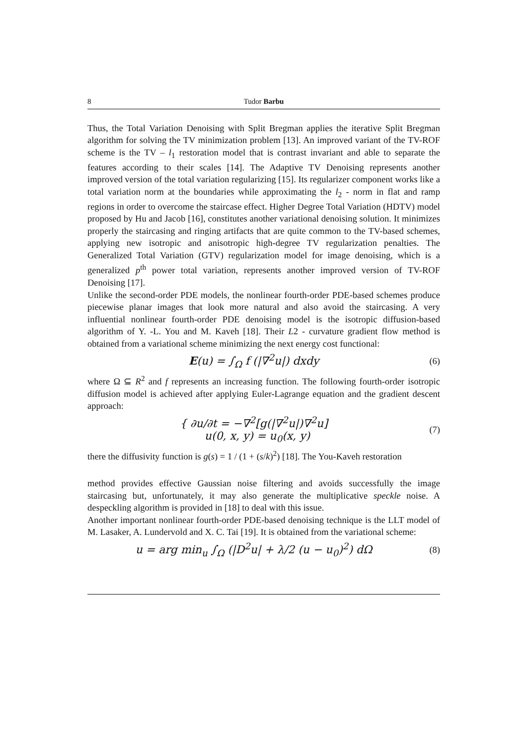8 Tudor Barbu
Thus, the Total Variation Denoising with Split Bregman applies the iterative Split Bregman algorithm for solving the TV minimization problem [13]. An improved variant of the TV-ROF scheme is the TV – l<sub>1</sub> restoration model that is contrast invariant and able to separate the features according to their scales [14]. The Adaptive TV Denoising represents another improved version of the total variation regularizing [15]. Its regularizer component works like a total variation norm at the boundaries while approximating the l<sub>2</sub> - norm in flat and ramp regions in order to overcome the staircase effect. Higher Degree Total Variation (HDTV) model proposed by Hu and Jacob [16], constitutes another variational denoising solution. It minimizes properly the staircasing and ringing artifacts that are quite common to the TV-based schemes, applying new isotropic and anisotropic high-degree TV regularization penalties. The Generalized Total Variation (GTV) regularization model for image denoising, which is a generalized p<sup>th</sup> power total variation, represents another improved version of TV-ROF Denoising [17].
Unlike the second-order PDE models, the nonlinear fourth-order PDE-based schemes produce piecewise planar images that look more natural and also avoid the staircasing. A very influential nonlinear fourth-order PDE denoising model is the isotropic diffusion-based algorithm of Y. -L. You and M. Kaveh [18]. Their L2 - curvature gradient flow method is obtained from a variational scheme minimizing the next energy cost functional:
E(u) = ∫<sub>Ω</sub> f (|∇<sup>2</sup>u|) dxdy
(6)
where Ω ⊆ R<sup>2</sup> and f represents an increasing function. The following fourth-order isotropic diffusion model is achieved after applying Euler-Lagrange equation and the gradient descent approach:
{ ∂u/∂t = −∇<sup>2</sup>[g(|∇<sup>2</sup>u|)∇<sup>2</sup>u]
u(0, x, y) = u<sub>0</sub>(x, y)
(7)
there the diffusivity function is g(s) = 1 / (1 + (s/k)<sup>2</sup>) [18]. The You-Kaveh restoration
method provides effective Gaussian noise filtering and avoids successfully the image staircasing but, unfortunately, it may also generate the multiplicative speckle noise. A despeckling algorithm is provided in [18] to deal with this issue.
Another important nonlinear fourth-order PDE-based denoising technique is the LLT model of M. Lasaker, A. Lundervold and X. C. Tai [19]. It is obtained from the variational scheme:
u = arg min<sub>u</sub> ∫<sub>Ω</sub> (|D<sup>2</sup>u| + λ/2 (u − u<sub>0</sub>)<sup>2</sup>) dΩ
(8)